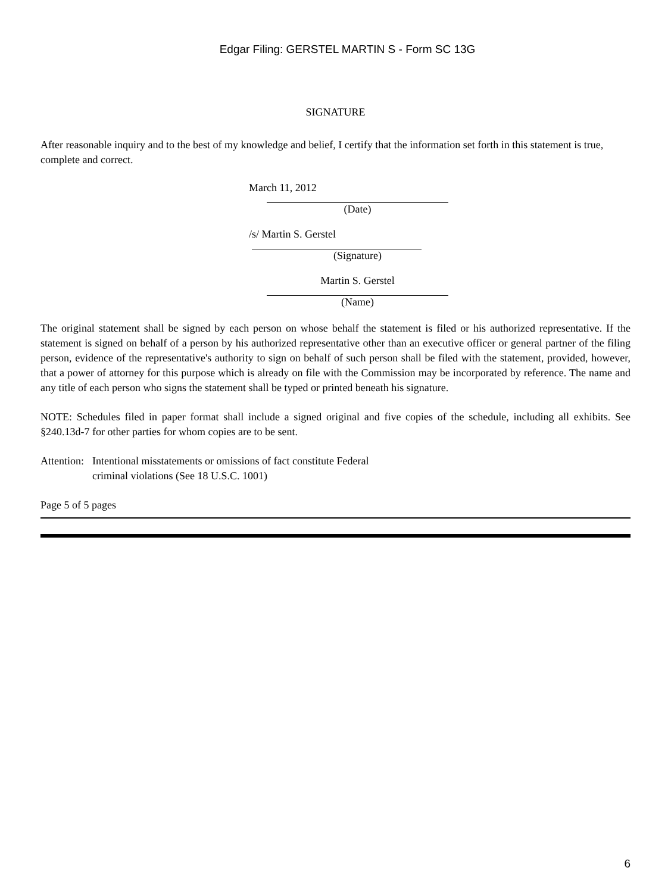Edgar Filing: GERSTEL MARTIN S - Form SC 13G
SIGNATURE
After reasonable inquiry and to the best of my knowledge and belief, I certify that the information set forth in this statement is true, complete and correct.
March 11, 2012
(Date)
/s/ Martin S. Gerstel
(Signature)
Martin S. Gerstel
(Name)
The original statement shall be signed by each person on whose behalf the statement is filed or his authorized representative. If the statement is signed on behalf of a person by his authorized representative other than an executive officer or general partner of the filing person, evidence of the representative's authority to sign on behalf of such person shall be filed with the statement, provided, however, that a power of attorney for this purpose which is already on file with the Commission may be incorporated by reference. The name and any title of each person who signs the statement shall be typed or printed beneath his signature.
NOTE: Schedules filed in paper format shall include a signed original and five copies of the schedule, including all exhibits. See §240.13d-7 for other parties for whom copies are to be sent.
Attention:
Intentional misstatements or omissions of fact constitute Federal
criminal violations (See 18 U.S.C. 1001)
Page 5 of 5 pages
6